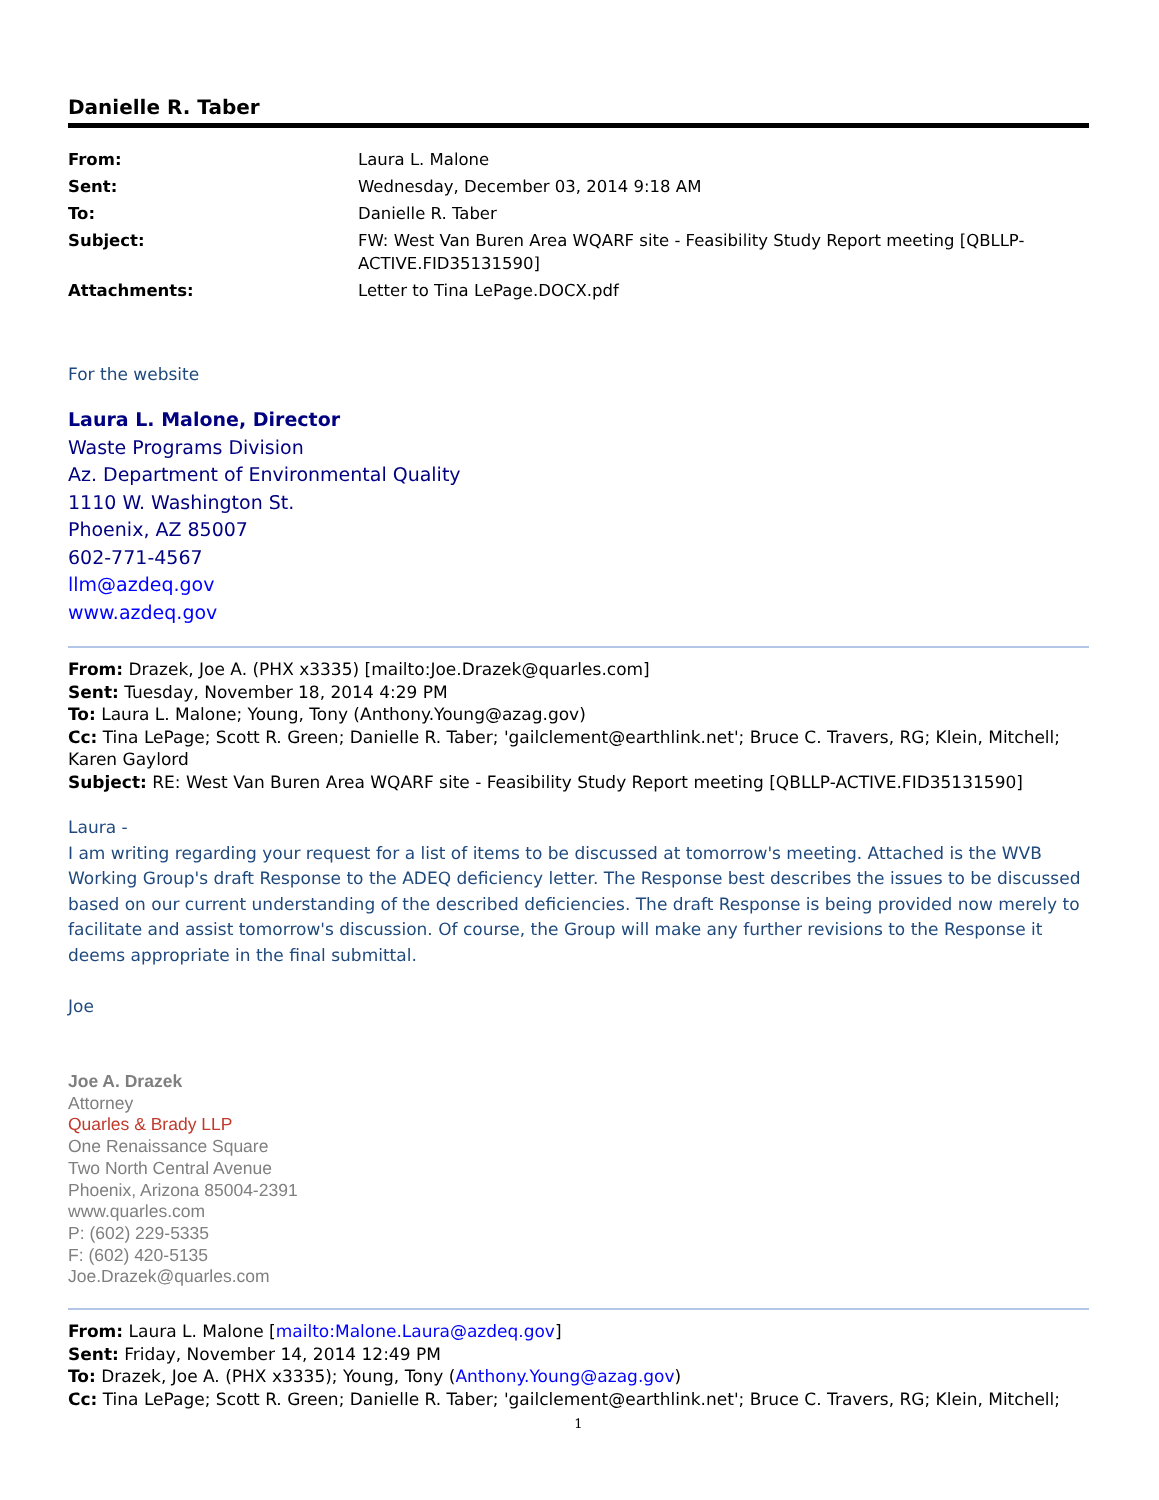Danielle R. Taber
| From: | Laura L. Malone |
| Sent: | Wednesday, December 03, 2014 9:18 AM |
| To: | Danielle R. Taber |
| Subject: | FW: West Van Buren Area WQARF site - Feasibility Study Report meeting [QBLLP-ACTIVE.FID35131590] |
| Attachments: | Letter to Tina LePage.DOCX.pdf |
For the website
Laura L. Malone, Director
Waste Programs Division
Az. Department of Environmental Quality
1110 W. Washington St.
Phoenix, AZ 85007
602-771-4567
llm@azdeq.gov
www.azdeq.gov
From: Drazek, Joe A. (PHX x3335) [mailto:Joe.Drazek@quarles.com]
Sent: Tuesday, November 18, 2014 4:29 PM
To: Laura L. Malone; Young, Tony (Anthony.Young@azag.gov)
Cc: Tina LePage; Scott R. Green; Danielle R. Taber; 'gailclement@earthlink.net'; Bruce C. Travers, RG; Klein, Mitchell; Karen Gaylord
Subject: RE: West Van Buren Area WQARF site - Feasibility Study Report meeting [QBLLP-ACTIVE.FID35131590]
Laura -
I am writing regarding your request for a list of items to be discussed at tomorrow's meeting. Attached is the WVB Working Group's draft Response to the ADEQ deficiency letter. The Response best describes the issues to be discussed based on our current understanding of the described deficiencies. The draft Response is being provided now merely to facilitate and assist tomorrow's discussion. Of course, the Group will make any further revisions to the Response it deems appropriate in the final submittal.
Joe
Joe A. Drazek
Attorney
Quarles & Brady LLP
One Renaissance Square
Two North Central Avenue
Phoenix, Arizona 85004-2391
www.quarles.com
P: (602) 229-5335
F: (602) 420-5135
Joe.Drazek@quarles.com
From: Laura L. Malone [mailto:Malone.Laura@azdeq.gov]
Sent: Friday, November 14, 2014 12:49 PM
To: Drazek, Joe A. (PHX x3335); Young, Tony (Anthony.Young@azag.gov)
Cc: Tina LePage; Scott R. Green; Danielle R. Taber; 'gailclement@earthlink.net'; Bruce C. Travers, RG; Klein, Mitchell;
1